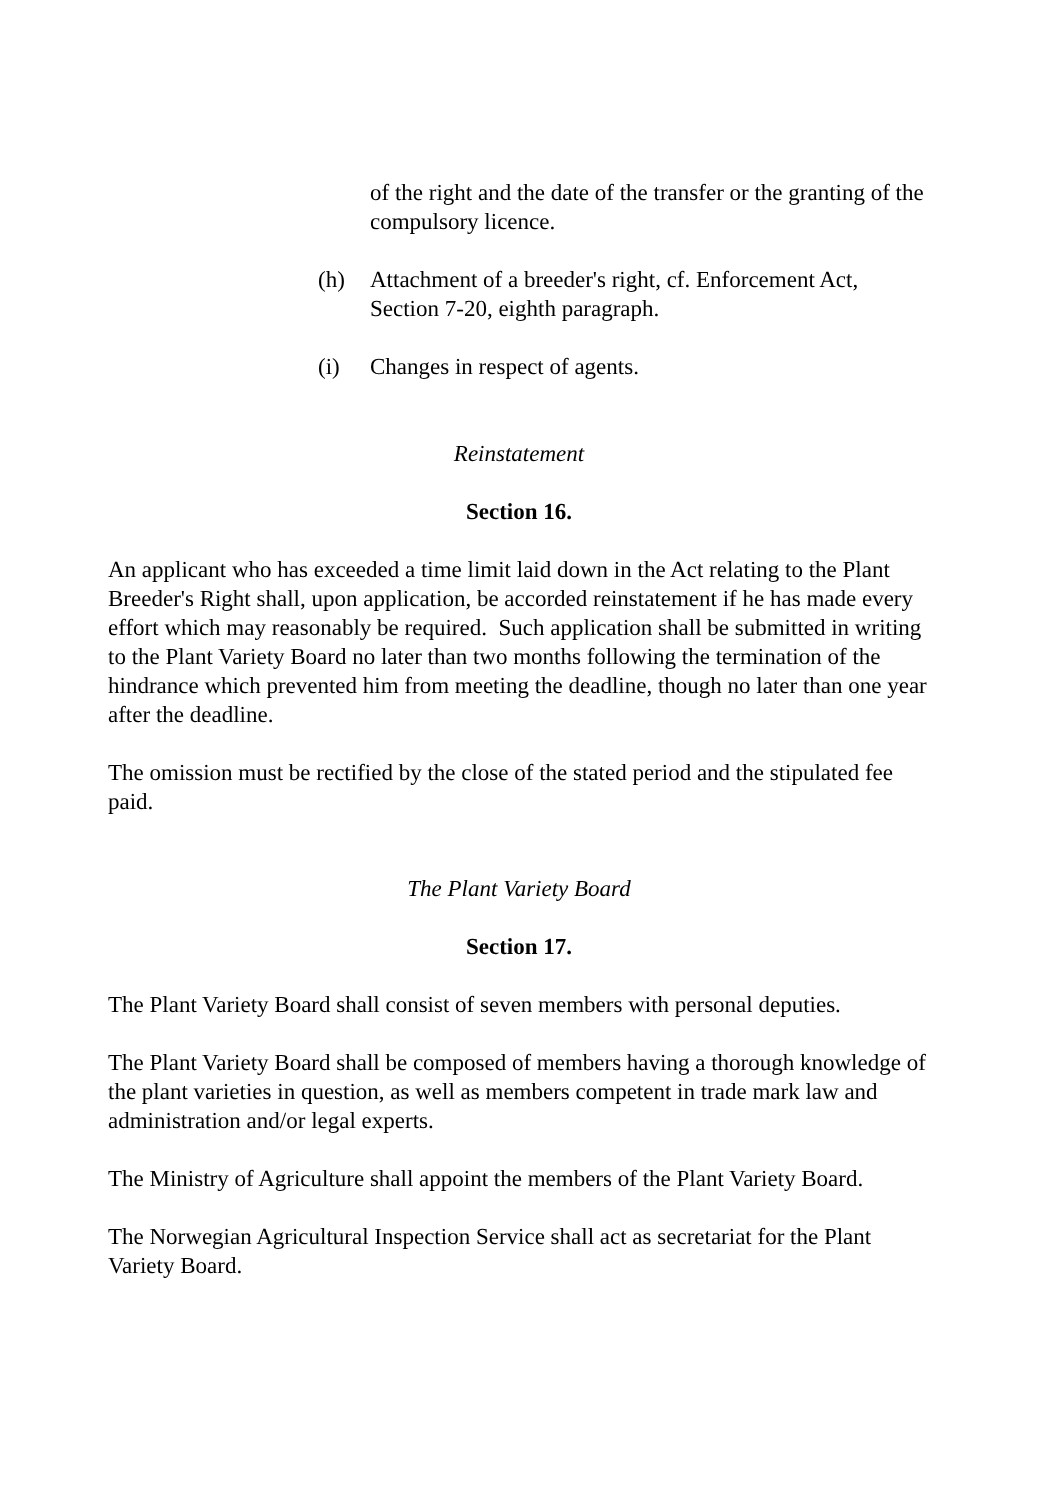of the right and the date of the transfer or the granting of the compulsory licence.
(h) Attachment of a breeder's right, cf. Enforcement Act, Section 7-20, eighth paragraph.
(i) Changes in respect of agents.
Reinstatement
Section 16.
An applicant who has exceeded a time limit laid down in the Act relating to the Plant Breeder's Right shall, upon application, be accorded reinstatement if he has made every effort which may reasonably be required. Such application shall be submitted in writing to the Plant Variety Board no later than two months following the termination of the hindrance which prevented him from meeting the deadline, though no later than one year after the deadline.
The omission must be rectified by the close of the stated period and the stipulated fee paid.
The Plant Variety Board
Section 17.
The Plant Variety Board shall consist of seven members with personal deputies.
The Plant Variety Board shall be composed of members having a thorough knowledge of the plant varieties in question, as well as members competent in trade mark law and administration and/or legal experts.
The Ministry of Agriculture shall appoint the members of the Plant Variety Board.
The Norwegian Agricultural Inspection Service shall act as secretariat for the Plant Variety Board.